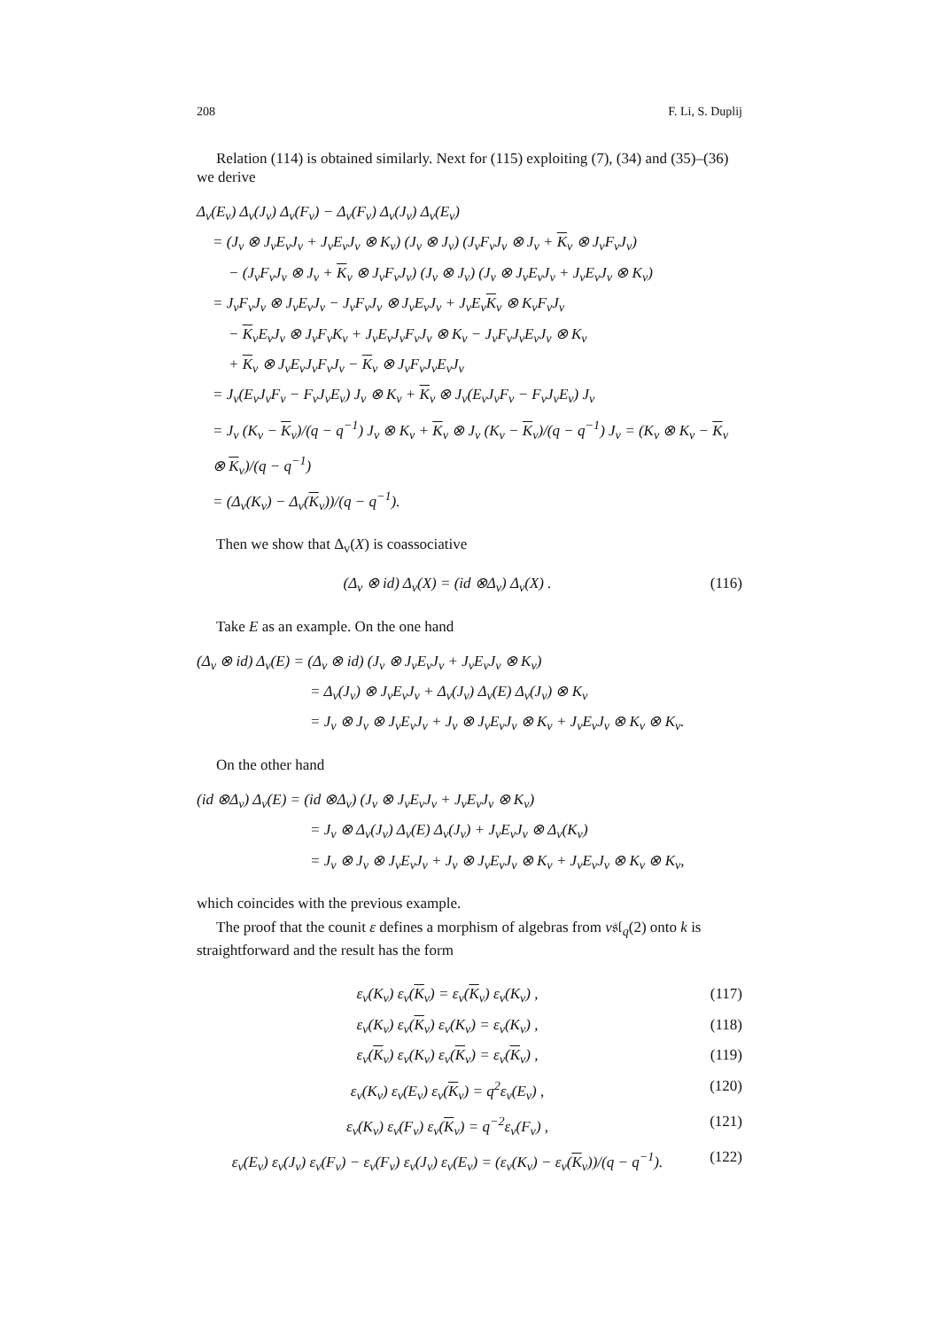208 F. Li, S. Duplij
Relation (114) is obtained similarly. Next for (115) exploiting (7), (34) and (35)–(36) we derive
Δ<sub>v</sub>(E<sub>v</sub>) Δ<sub>v</sub>(J<sub>v</sub>) Δ<sub>v</sub>(F<sub>v</sub>) − Δ<sub>v</sub>(F<sub>v</sub>) Δ<sub>v</sub>(J<sub>v</sub>) Δ<sub>v</sub>(E<sub>v</sub>)
= (J<sub>v</sub> ⊗ J<sub>v</sub>E<sub>v</sub>J<sub>v</sub> + J<sub>v</sub>E<sub>v</sub>J<sub>v</sub> ⊗ K<sub>v</sub>) (J<sub>v</sub> ⊗ J<sub>v</sub>) (J<sub>v</sub>F<sub>v</sub>J<sub>v</sub> ⊗ J<sub>v</sub> + K<sub>v</sub> ⊗ J<sub>v</sub>F<sub>v</sub>J<sub>v</sub>)
− (J<sub>v</sub>F<sub>v</sub>J<sub>v</sub> ⊗ J<sub>v</sub> + K<sub>v</sub> ⊗ J<sub>v</sub>F<sub>v</sub>J<sub>v</sub>) (J<sub>v</sub> ⊗ J<sub>v</sub>) (J<sub>v</sub> ⊗ J<sub>v</sub>E<sub>v</sub>J<sub>v</sub> + J<sub>v</sub>E<sub>v</sub>J<sub>v</sub> ⊗ K<sub>v</sub>)
= J<sub>v</sub>F<sub>v</sub>J<sub>v</sub> ⊗ J<sub>v</sub>E<sub>v</sub>J<sub>v</sub> − J<sub>v</sub>F<sub>v</sub>J<sub>v</sub> ⊗ J<sub>v</sub>E<sub>v</sub>J<sub>v</sub> + J<sub>v</sub>E<sub>v</sub>K<sub>v</sub> ⊗ K<sub>v</sub>F<sub>v</sub>J<sub>v</sub>
− K<sub>v</sub>E<sub>v</sub>J<sub>v</sub> ⊗ J<sub>v</sub>F<sub>v</sub>K<sub>v</sub> + J<sub>v</sub>E<sub>v</sub>J<sub>v</sub>F<sub>v</sub>J<sub>v</sub> ⊗ K<sub>v</sub> − J<sub>v</sub>F<sub>v</sub>J<sub>v</sub>E<sub>v</sub>J<sub>v</sub> ⊗ K<sub>v</sub>
+ K<sub>v</sub> ⊗ J<sub>v</sub>E<sub>v</sub>J<sub>v</sub>F<sub>v</sub>J<sub>v</sub> − K<sub>v</sub> ⊗ J<sub>v</sub>F<sub>v</sub>J<sub>v</sub>E<sub>v</sub>J<sub>v</sub>
= J<sub>v</sub>(E<sub>v</sub>J<sub>v</sub>F<sub>v</sub> − F<sub>v</sub>J<sub>v</sub>E<sub>v</sub>) J<sub>v</sub> ⊗ K<sub>v</sub> + K<sub>v</sub> ⊗ J<sub>v</sub>(E<sub>v</sub>J<sub>v</sub>F<sub>v</sub> − F<sub>v</sub>J<sub>v</sub>E<sub>v</sub>) J<sub>v</sub>
= J<sub>v</sub> (K<sub>v</sub> − K<sub>v</sub>)/(q − q<sup>−1</sup>) J<sub>v</sub> ⊗ K<sub>v</sub> + K<sub>v</sub> ⊗ J<sub>v</sub> (K<sub>v</sub> − K<sub>v</sub>)/(q − q<sup>−1</sup>) J<sub>v</sub> = (K<sub>v</sub> ⊗ K<sub>v</sub> − K<sub>v</sub> ⊗ K<sub>v</sub>)/(q − q<sup>−1</sup>)
= (Δ<sub>v</sub>(K<sub>v</sub>) − Δ<sub>v</sub>(K<sub>v</sub>))/(q − q<sup>−1</sup>).
Then we show that Δ<sub>v</sub>(X) is coassociative
(Δ<sub>v</sub> ⊗ id) Δ<sub>v</sub>(X) = (id ⊗Δ<sub>v</sub>) Δ<sub>v</sub>(X) . (116)
Take E as an example. On the one hand
(Δ<sub>v</sub> ⊗ id) Δ<sub>v</sub>(E) = (Δ<sub>v</sub> ⊗ id) (J<sub>v</sub> ⊗ J<sub>v</sub>E<sub>v</sub>J<sub>v</sub> + J<sub>v</sub>E<sub>v</sub>J<sub>v</sub> ⊗ K<sub>v</sub>)
= Δ<sub>v</sub>(J<sub>v</sub>) ⊗ J<sub>v</sub>E<sub>v</sub>J<sub>v</sub> + Δ<sub>v</sub>(J<sub>v</sub>) Δ<sub>v</sub>(E) Δ<sub>v</sub>(J<sub>v</sub>) ⊗ K<sub>v</sub>
= J<sub>v</sub> ⊗ J<sub>v</sub> ⊗ J<sub>v</sub>E<sub>v</sub>J<sub>v</sub> + J<sub>v</sub> ⊗ J<sub>v</sub>E<sub>v</sub>J<sub>v</sub> ⊗ K<sub>v</sub> + J<sub>v</sub>E<sub>v</sub>J<sub>v</sub> ⊗ K<sub>v</sub> ⊗ K<sub>v</sub>.
On the other hand
(id ⊗Δ<sub>v</sub>) Δ<sub>v</sub>(E) = (id ⊗Δ<sub>v</sub>) (J<sub>v</sub> ⊗ J<sub>v</sub>E<sub>v</sub>J<sub>v</sub> + J<sub>v</sub>E<sub>v</sub>J<sub>v</sub> ⊗ K<sub>v</sub>)
= J<sub>v</sub> ⊗ Δ<sub>v</sub>(J<sub>v</sub>) Δ<sub>v</sub>(E) Δ<sub>v</sub>(J<sub>v</sub>) + J<sub>v</sub>E<sub>v</sub>J<sub>v</sub> ⊗ Δ<sub>v</sub>(K<sub>v</sub>)
= J<sub>v</sub> ⊗ J<sub>v</sub> ⊗ J<sub>v</sub>E<sub>v</sub>J<sub>v</sub> + J<sub>v</sub> ⊗ J<sub>v</sub>E<sub>v</sub>J<sub>v</sub> ⊗ K<sub>v</sub> + J<sub>v</sub>E<sub>v</sub>J<sub>v</sub> ⊗ K<sub>v</sub> ⊗ K<sub>v</sub>,
which coincides with the previous example.
The proof that the counit ε defines a morphism of algebras from v𝔰𝔩<sub>q</sub>(2) onto k is straightforward and the result has the form
ε<sub>v</sub>(K<sub>v</sub>) ε<sub>v</sub>(K<sub>v</sub>) = ε<sub>v</sub>(K<sub>v</sub>) ε<sub>v</sub>(K<sub>v</sub>) , (117)
ε<sub>v</sub>(K<sub>v</sub>) ε<sub>v</sub>(K<sub>v</sub>) ε<sub>v</sub>(K<sub>v</sub>) = ε<sub>v</sub>(K<sub>v</sub>) , (118)
ε<sub>v</sub>(K<sub>v</sub>) ε<sub>v</sub>(K<sub>v</sub>) ε<sub>v</sub>(K<sub>v</sub>) = ε<sub>v</sub>(K<sub>v</sub>) , (119)
ε<sub>v</sub>(K<sub>v</sub>) ε<sub>v</sub>(E<sub>v</sub>) ε<sub>v</sub>(K<sub>v</sub>) = q<sup>2</sup>ε<sub>v</sub>(E<sub>v</sub>) , (120)
ε<sub>v</sub>(K<sub>v</sub>) ε<sub>v</sub>(F<sub>v</sub>) ε<sub>v</sub>(K<sub>v</sub>) = q<sup>−2</sup>ε<sub>v</sub>(F<sub>v</sub>) , (121)
ε<sub>v</sub>(E<sub>v</sub>) ε<sub>v</sub>(J<sub>v</sub>) ε<sub>v</sub>(F<sub>v</sub>) − ε<sub>v</sub>(F<sub>v</sub>) ε<sub>v</sub>(J<sub>v</sub>) ε<sub>v</sub>(E<sub>v</sub>) = (ε<sub>v</sub>(K<sub>v</sub>) − ε<sub>v</sub>(K<sub>v</sub>))/(q − q<sup>−1</sup>). (122)